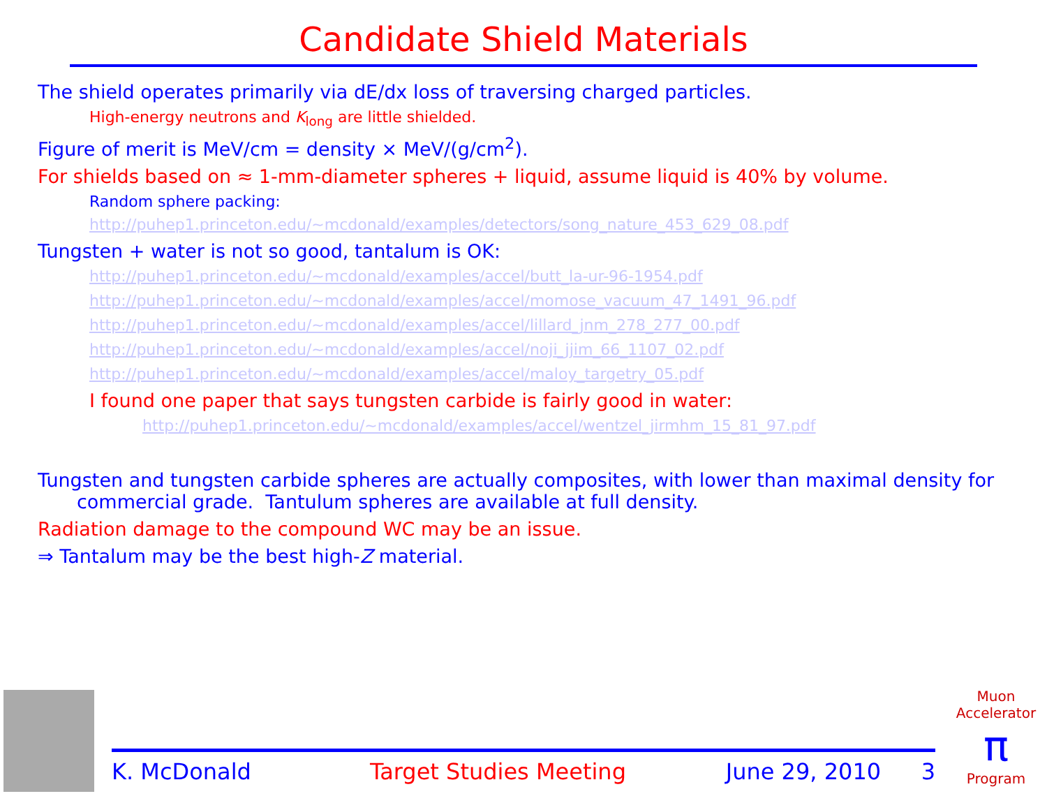Candidate Shield Materials
The shield operates primarily via dE/dx loss of traversing charged particles.
High-energy neutrons and K<sub>long</sub> are little shielded.
Figure of merit is MeV/cm = density × MeV/(g/cm<sup>2</sup>).
For shields based on ≈ 1-mm-diameter spheres + liquid, assume liquid is 40% by volume.
Random sphere packing:
http://puhep1.princeton.edu/~mcdonald/examples/detectors/song_nature_453_629_08.pdf
Tungsten + water is not so good, tantalum is OK:
http://puhep1.princeton.edu/~mcdonald/examples/accel/butt_la-ur-96-1954.pdf
http://puhep1.princeton.edu/~mcdonald/examples/accel/momose_vacuum_47_1491_96.pdf
http://puhep1.princeton.edu/~mcdonald/examples/accel/lillard_jnm_278_277_00.pdf
http://puhep1.princeton.edu/~mcdonald/examples/accel/noji_jjim_66_1107_02.pdf
http://puhep1.princeton.edu/~mcdonald/examples/accel/maloy_targetry_05.pdf
I found one paper that says tungsten carbide is fairly good in water:
http://puhep1.princeton.edu/~mcdonald/examples/accel/wentzel_jirmhm_15_81_97.pdf
Tungsten and tungsten carbide spheres are actually composites, with lower than maximal density for commercial grade. Tantulum spheres are available at full density.
Radiation damage to the compound WC may be an issue.
⇒ Tantalum may be the best high-Z material.
K. McDonald Target Studies Meeting June 29, 2010 3
Muon Accelerator
π
Program